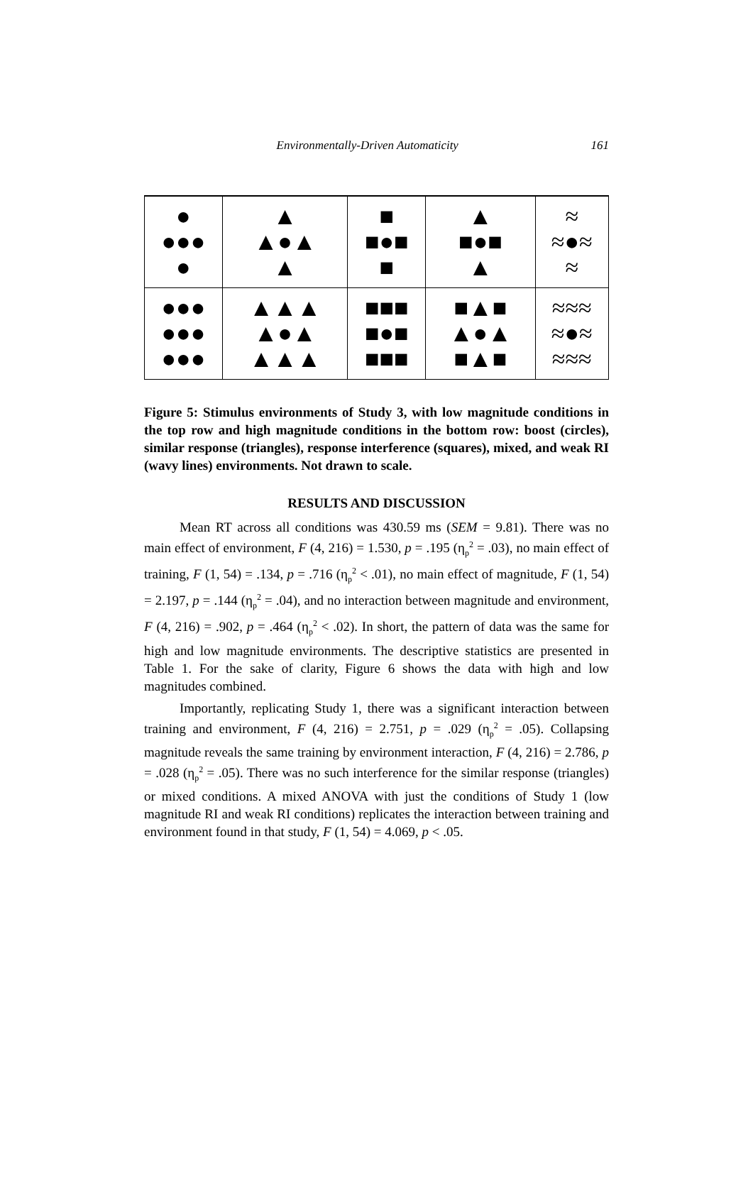Environmentally-Driven Automaticity 161
| ● ●●● ● | ▲ ▲●▲ ▲ | ■ ■●■ ■ | ▲ ■●■ ▲ | ≈ ≈●≈ ≈ |
| ●●● ●●● ●●● | ▲▲▲ ▲●▲ ▲▲▲ | ■■■ ■●■ ■■■ | ■▲■ ▲●▲ ■▲■ | ≈≈≈ ≈●≈ ≈≈≈ |
Figure 5: Stimulus environments of Study 3, with low magnitude conditions in the top row and high magnitude conditions in the bottom row: boost (circles), similar response (triangles), response interference (squares), mixed, and weak RI (wavy lines) environments. Not drawn to scale.
RESULTS AND DISCUSSION
Mean RT across all conditions was 430.59 ms (SEM = 9.81). There was no main effect of environment, F (4, 216) = 1.530, p = .195 (η<sub>p</sub><sup>2</sup> = .03), no main effect of training, F (1, 54) = .134, p = .716 (η<sub>p</sub><sup>2</sup> < .01), no main effect of magnitude, F (1, 54) = 2.197, p = .144 (η<sub>p</sub><sup>2</sup> = .04), and no interaction between magnitude and environment, F (4, 216) = .902, p = .464 (η<sub>p</sub><sup>2</sup> < .02). In short, the pattern of data was the same for high and low magnitude environments. The descriptive statistics are presented in Table 1. For the sake of clarity, Figure 6 shows the data with high and low magnitudes combined.
Importantly, replicating Study 1, there was a significant interaction between training and environment, F (4, 216) = 2.751, p = .029 (η<sub>p</sub><sup>2</sup> = .05). Collapsing magnitude reveals the same training by environment interaction, F (4, 216) = 2.786, p = .028 (η<sub>p</sub><sup>2</sup> = .05). There was no such interference for the similar response (triangles) or mixed conditions. A mixed ANOVA with just the conditions of Study 1 (low magnitude RI and weak RI conditions) replicates the interaction between training and environment found in that study, F (1, 54) = 4.069, p < .05.